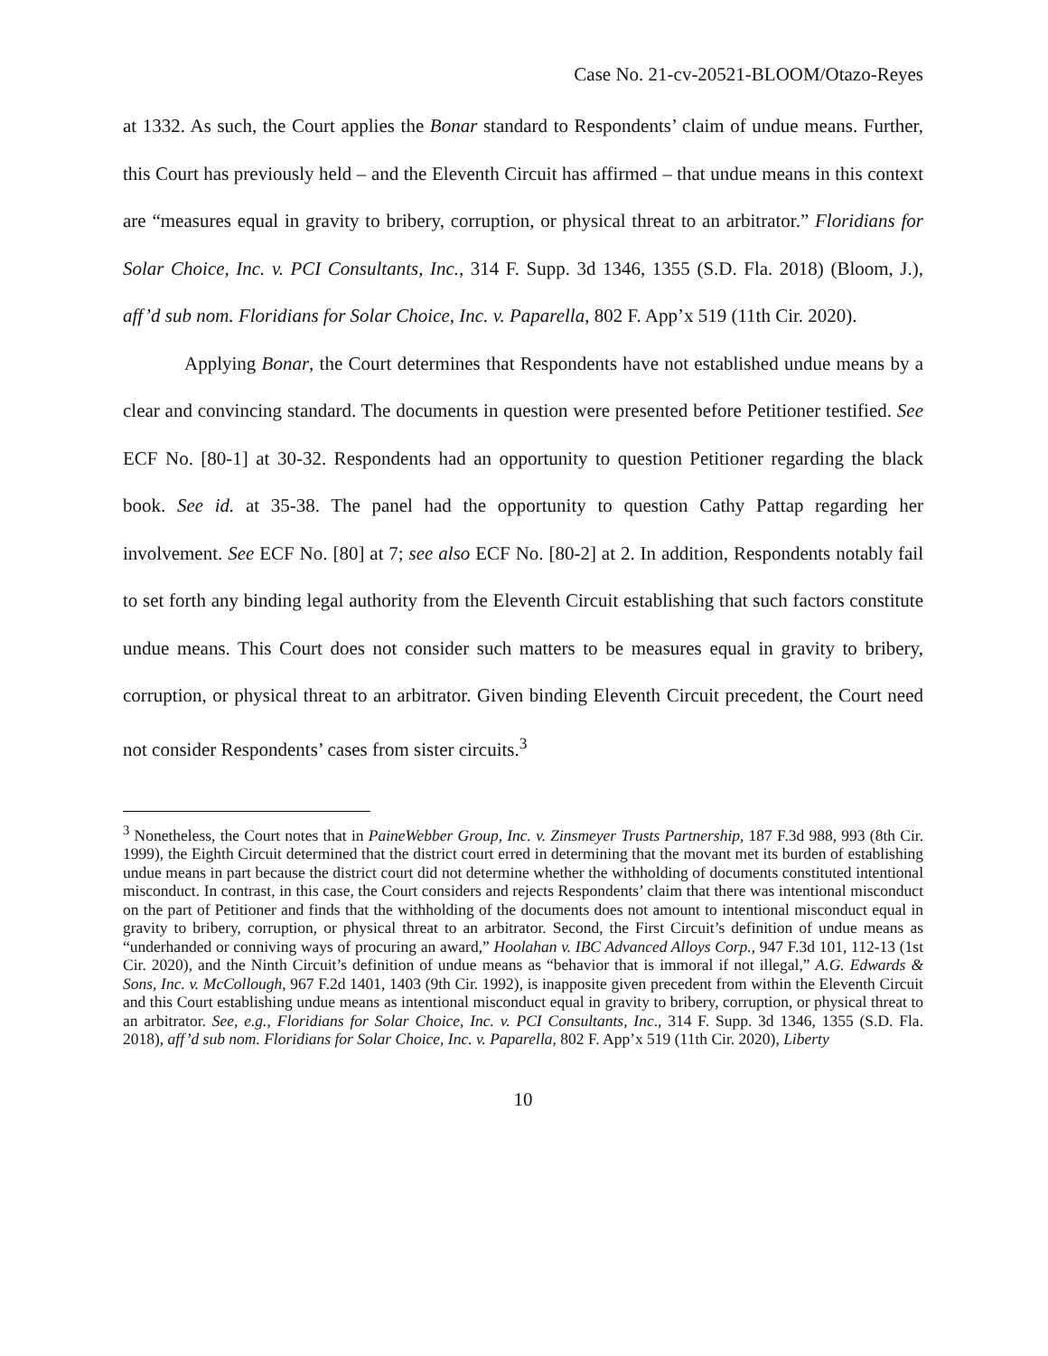Case No. 21-cv-20521-BLOOM/Otazo-Reyes
at 1332. As such, the Court applies the Bonar standard to Respondents’ claim of undue means. Further, this Court has previously held – and the Eleventh Circuit has affirmed – that undue means in this context are “measures equal in gravity to bribery, corruption, or physical threat to an arbitrator.” Floridians for Solar Choice, Inc. v. PCI Consultants, Inc., 314 F. Supp. 3d 1346, 1355 (S.D. Fla. 2018) (Bloom, J.), aff’d sub nom. Floridians for Solar Choice, Inc. v. Paparella, 802 F. App’x 519 (11th Cir. 2020).
Applying Bonar, the Court determines that Respondents have not established undue means by a clear and convincing standard. The documents in question were presented before Petitioner testified. See ECF No. [80-1] at 30-32. Respondents had an opportunity to question Petitioner regarding the black book. See id. at 35-38. The panel had the opportunity to question Cathy Pattap regarding her involvement. See ECF No. [80] at 7; see also ECF No. [80-2] at 2. In addition, Respondents notably fail to set forth any binding legal authority from the Eleventh Circuit establishing that such factors constitute undue means. This Court does not consider such matters to be measures equal in gravity to bribery, corruption, or physical threat to an arbitrator. Given binding Eleventh Circuit precedent, the Court need not consider Respondents’ cases from sister circuits.<sup>3</sup>
<sup>3</sup> Nonetheless, the Court notes that in PaineWebber Group, Inc. v. Zinsmeyer Trusts Partnership, 187 F.3d 988, 993 (8th Cir. 1999), the Eighth Circuit determined that the district court erred in determining that the movant met its burden of establishing undue means in part because the district court did not determine whether the withholding of documents constituted intentional misconduct. In contrast, in this case, the Court considers and rejects Respondents’ claim that there was intentional misconduct on the part of Petitioner and finds that the withholding of the documents does not amount to intentional misconduct equal in gravity to bribery, corruption, or physical threat to an arbitrator. Second, the First Circuit’s definition of undue means as “underhanded or conniving ways of procuring an award,” Hoolahan v. IBC Advanced Alloys Corp., 947 F.3d 101, 112-13 (1st Cir. 2020), and the Ninth Circuit’s definition of undue means as “behavior that is immoral if not illegal,” A.G. Edwards & Sons, Inc. v. McCollough, 967 F.2d 1401, 1403 (9th Cir. 1992), is inapposite given precedent from within the Eleventh Circuit and this Court establishing undue means as intentional misconduct equal in gravity to bribery, corruption, or physical threat to an arbitrator. See, e.g., Floridians for Solar Choice, Inc. v. PCI Consultants, Inc., 314 F. Supp. 3d 1346, 1355 (S.D. Fla. 2018), aff’d sub nom. Floridians for Solar Choice, Inc. v. Paparella, 802 F. App’x 519 (11th Cir. 2020), Liberty
10